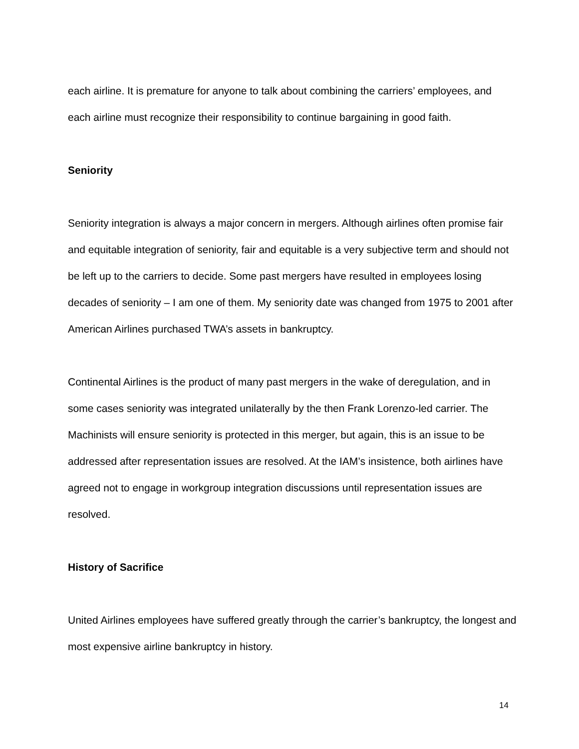each airline. It is premature for anyone to talk about combining the carriers’ employees, and each airline must recognize their responsibility to continue bargaining in good faith.
Seniority
Seniority integration is always a major concern in mergers. Although airlines often promise fair and equitable integration of seniority, fair and equitable is a very subjective term and should not be left up to the carriers to decide. Some past mergers have resulted in employees losing decades of seniority – I am one of them. My seniority date was changed from 1975 to 2001 after American Airlines purchased TWA’s assets in bankruptcy.
Continental Airlines is the product of many past mergers in the wake of deregulation, and in some cases seniority was integrated unilaterally by the then Frank Lorenzo-led carrier. The Machinists will ensure seniority is protected in this merger, but again, this is an issue to be addressed after representation issues are resolved. At the IAM’s insistence, both airlines have agreed not to engage in workgroup integration discussions until representation issues are resolved.
History of Sacrifice
United Airlines employees have suffered greatly through the carrier’s bankruptcy, the longest and most expensive airline bankruptcy in history.
14